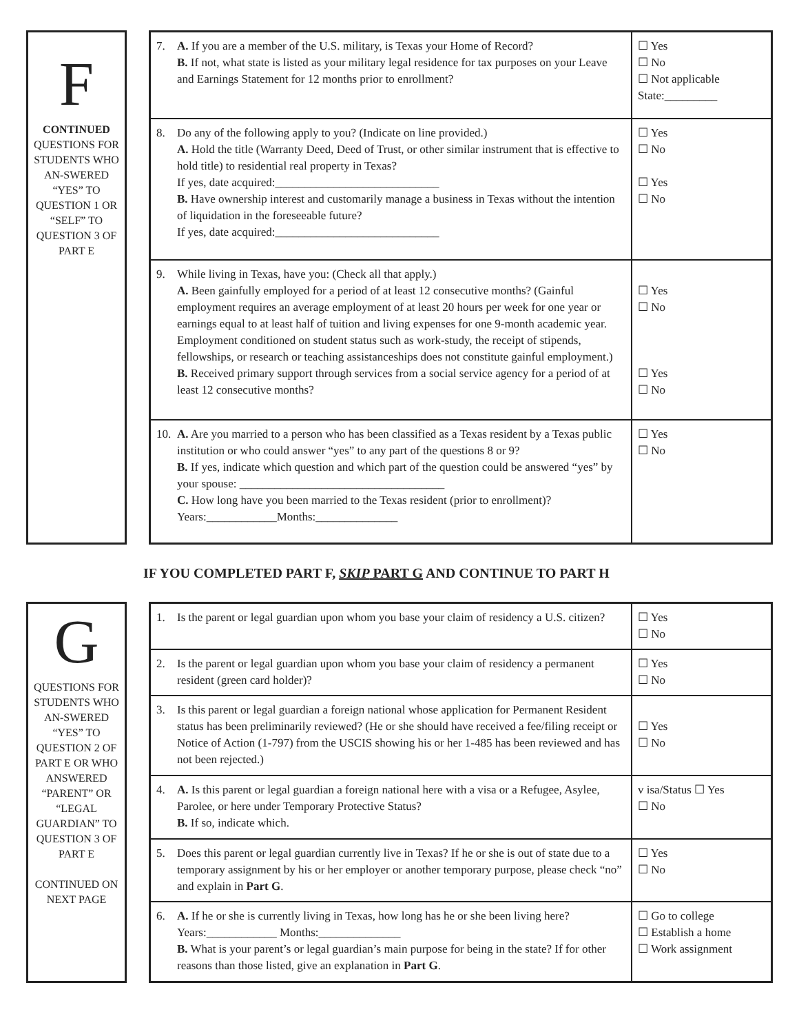F
CONTINUED
QUESTIONS FOR STUDENTS WHO AN-SWERED “YES” TO QUESTION 1 OR “SELF” TO QUESTION 3 OF PART E
| 7. A. If you are a member of the U.S. military, is Texas your Home of Record? B. If not, what state is listed as your military legal residence for tax purposes on your Leave and Earnings Statement for 12 months prior to enrollment? | ☐ Yes ☐ No ☐ Not applicable State:_________ |
| 8. Do any of the following apply to you? (Indicate on line provided.) A. Hold the title (Warranty Deed, Deed of Trust, or other similar instrument that is effective to hold title) to residential real property in Texas? If yes, date acquired:____________________________ B. Have ownership interest and customarily manage a business in Texas without the intention of liquidation in the foreseeable future? If yes, date acquired:____________________________ | ☐ Yes ☐ No ☐ Yes ☐ No |
| 9. While living in Texas, have you: (Check all that apply.) A. Been gainfully employed for a period of at least 12 consecutive months? (Gainful employment requires an average employment of at least 20 hours per week for one year or earnings equal to at least half of tuition and living expenses for one 9-month academic year. Employment conditioned on student status such as work-study, the receipt of stipends, fellowships, or research or teaching assistanceships does not constitute gainful employment.) B. Received primary support through services from a social service agency for a period of at least 12 consecutive months? | ☐ Yes ☐ No ☐ Yes ☐ No |
| 10. A. Are you married to a person who has been classified as a Texas resident by a Texas public institution or who could answer “yes” to any part of the questions 8 or 9? B. If yes, indicate which question and which part of the question could be answered “yes” by your spouse: ___________________________________ C. How long have you been married to the Texas resident (prior to enrollment)? Years:____________Months:______________ | ☐ Yes ☐ No |
IF YOU COMPLETED PART F, SKIP PART G AND CONTINUE TO PART H
G
QUESTIONS FOR STUDENTS WHO AN-SWERED “YES” TO QUESTION 2 OF PART E OR WHO ANSWERED “PARENT” OR “LEGAL GUARDIAN” TO QUESTION 3 OF PART E
CONTINUED ON NEXT PAGE
| 1. Is the parent or legal guardian upon whom you base your claim of residency a U.S. citizen? | ☐ Yes ☐ No |
| 2. Is the parent or legal guardian upon whom you base your claim of residency a permanent resident (green card holder)? | ☐ Yes ☐ No |
| 3. Is this parent or legal guardian a foreign national whose application for Permanent Resident status has been preliminarily reviewed? (He or she should have received a fee/filing receipt or Notice of Action (1-797) from the USCIS showing his or her 1-485 has been reviewed and has not been rejected.) | ☐ Yes ☐ No |
| 4. A. Is this parent or legal guardian a foreign national here with a visa or a Refugee, Asylee, Parolee, or here under Temporary Protective Status? B. If so, indicate which. | v isa/Status ☐ Yes ☐ No |
| 5. Does this parent or legal guardian currently live in Texas? If he or she is out of state due to a temporary assignment by his or her employer or another temporary purpose, please check “no” and explain in Part G . | ☐ Yes ☐ No |
| 6. A. If he or she is currently living in Texas, how long has he or she been living here? Years:____________ Months:______________ B. What is your parent’s or legal guardian’s main purpose for being in the state? If for other reasons than those listed, give an explanation in Part G . | ☐ Go to college ☐ Establish a home ☐ Work assignment |